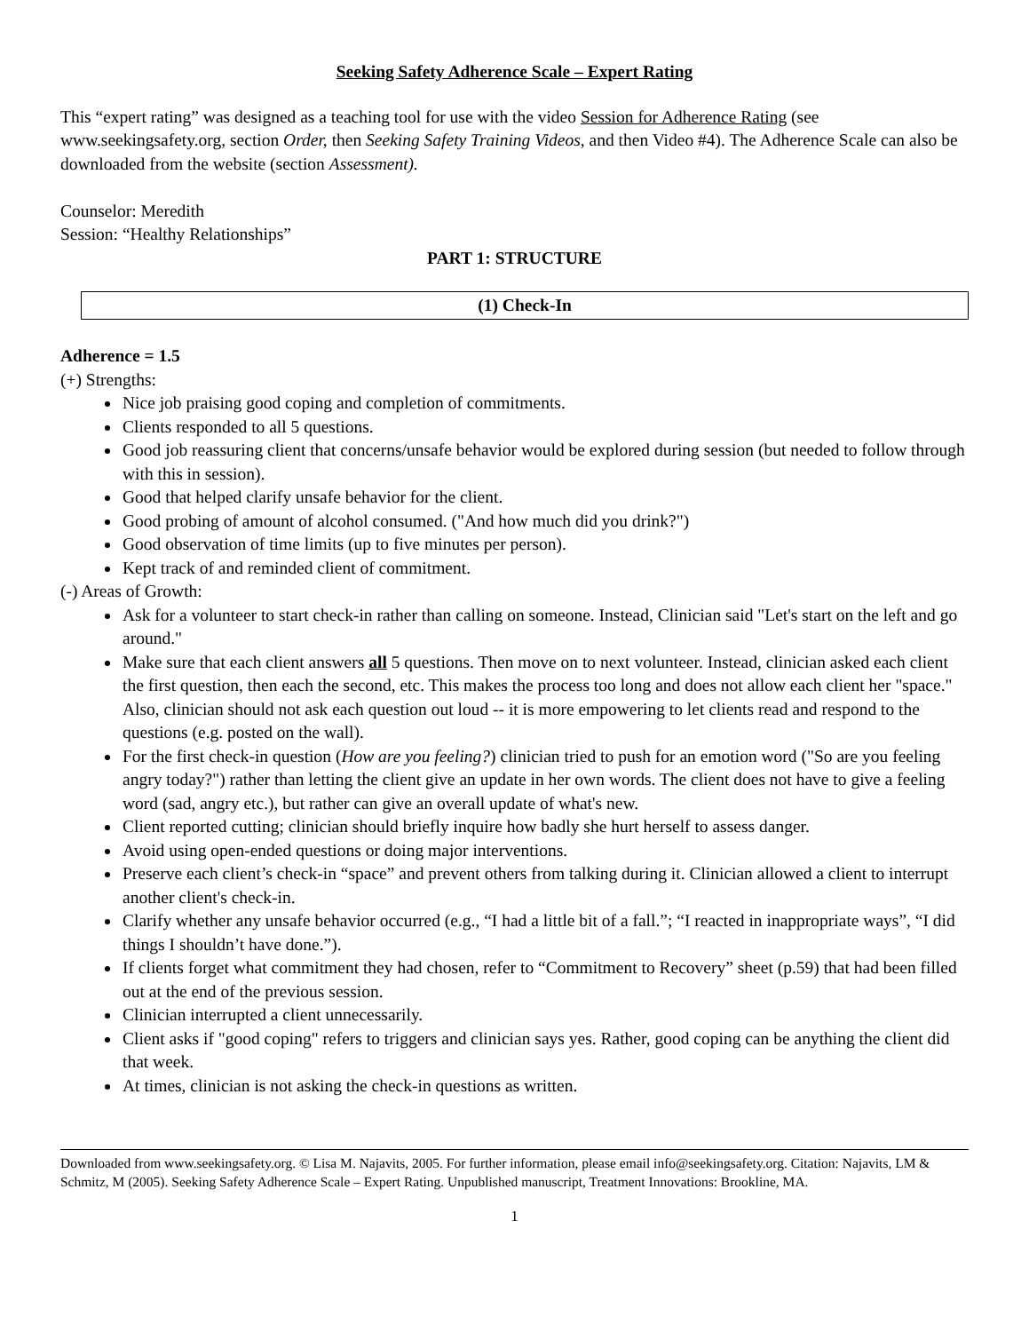Seeking Safety Adherence Scale – Expert Rating
This “expert rating” was designed as a teaching tool for use with the video Session for Adherence Rating (see www.seekingsafety.org, section Order, then Seeking Safety Training Videos, and then Video #4). The Adherence Scale can also be downloaded from the website (section Assessment).
Counselor: Meredith
Session: “Healthy Relationships”
PART 1: STRUCTURE
(1) Check-In
Adherence = 1.5
(+) Strengths:
Nice job praising good coping and completion of commitments.
Clients responded to all 5 questions.
Good job reassuring client that concerns/unsafe behavior would be explored during session (but needed to follow through with this in session).
Good that helped clarify unsafe behavior for the client.
Good probing of amount of alcohol consumed. ("And how much did you drink?")
Good observation of time limits (up to five minutes per person).
Kept track of and reminded client of commitment.
(-) Areas of Growth:
Ask for a volunteer to start check-in rather than calling on someone. Instead, Clinician said "Let's start on the left and go around."
Make sure that each client answers all 5 questions. Then move on to next volunteer. Instead, clinician asked each client the first question, then each the second, etc. This makes the process too long and does not allow each client her "space." Also, clinician should not ask each question out loud -- it is more empowering to let clients read and respond to the questions (e.g. posted on the wall).
For the first check-in question (How are you feeling?) clinician tried to push for an emotion word ("So are you feeling angry today?") rather than letting the client give an update in her own words. The client does not have to give a feeling word (sad, angry etc.), but rather can give an overall update of what's new.
Client reported cutting; clinician should briefly inquire how badly she hurt herself to assess danger.
Avoid using open-ended questions or doing major interventions.
Preserve each client’s check-in “space” and prevent others from talking during it. Clinician allowed a client to interrupt another client's check-in.
Clarify whether any unsafe behavior occurred (e.g., “I had a little bit of a fall.”; “I reacted in inappropriate ways”, “I did things I shouldn’t have done.”).
If clients forget what commitment they had chosen, refer to “Commitment to Recovery” sheet (p.59) that had been filled out at the end of the previous session.
Clinician interrupted a client unnecessarily.
Client asks if "good coping" refers to triggers and clinician says yes. Rather, good coping can be anything the client did that week.
At times, clinician is not asking the check-in questions as written.
Downloaded from www.seekingsafety.org. © Lisa M. Najavits, 2005. For further information, please email info@seekingsafety.org. Citation: Najavits, LM & Schmitz, M (2005). Seeking Safety Adherence Scale – Expert Rating. Unpublished manuscript, Treatment Innovations: Brookline, MA.
1